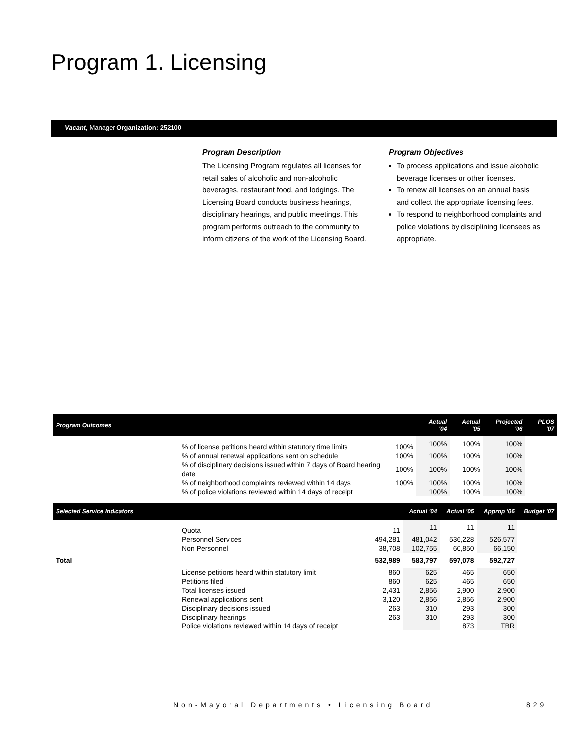Program 1. Licensing
Vacant, Manager Organization: 252100
Program Description
The Licensing Program regulates all licenses for retail sales of alcoholic and non-alcoholic beverages, restaurant food, and lodgings. The Licensing Board conducts business hearings, disciplinary hearings, and public meetings. This program performs outreach to the community to inform citizens of the work of the Licensing Board.
Program Objectives
To process applications and issue alcoholic beverage licenses or other licenses.
To renew all licenses on an annual basis and collect the appropriate licensing fees.
To respond to neighborhood complaints and police violations by disciplining licensees as appropriate.
| Program Outcomes | | Actual '04 | Actual '05 | Projected '06 | PLOS '07 |
| --- | --- | --- | --- | --- | --- |
| % of license petitions heard within statutory time limits | 100% | 100% | 100% | 100% | |
| % of annual renewal applications sent on schedule | 100% | 100% | 100% | 100% | |
| % of disciplinary decisions issued within 7 days of Board hearing date | 100% | 100% | 100% | 100% | |
| % of neighborhood complaints reviewed within 14 days | 100% | 100% | 100% | 100% | |
| % of police violations reviewed within 14 days of receipt | | 100% | 100% | 100% | |
| Selected Service Indicators | | Actual '04 | Actual '05 | Approp '06 | Budget '07 |
| --- | --- | --- | --- | --- | --- |
| Quota | 11 | 11 | 11 | 11 | |
| Personnel Services | 494,281 | 481,042 | 536,228 | 526,577 | |
| Non Personnel | 38,708 | 102,755 | 60,850 | 66,150 | |
| Total | 532,989 | 583,797 | 597,078 | 592,727 | |
| License petitions heard within statutory limit | 860 | 625 | 465 | 650 | |
| Petitions filed | 860 | 625 | 465 | 650 | |
| Total licenses issued | 2,431 | 2,856 | 2,900 | 2,900 | |
| Renewal applications sent | 3,120 | 2,856 | 2,856 | 2,900 | |
| Disciplinary decisions issued | 263 | 310 | 293 | 300 | |
| Disciplinary hearings | 263 | 310 | 293 | 300 | |
| Police violations reviewed within 14 days of receipt | | | 873 | TBR | |
Non-Mayoral Departments • Licensing Board
829